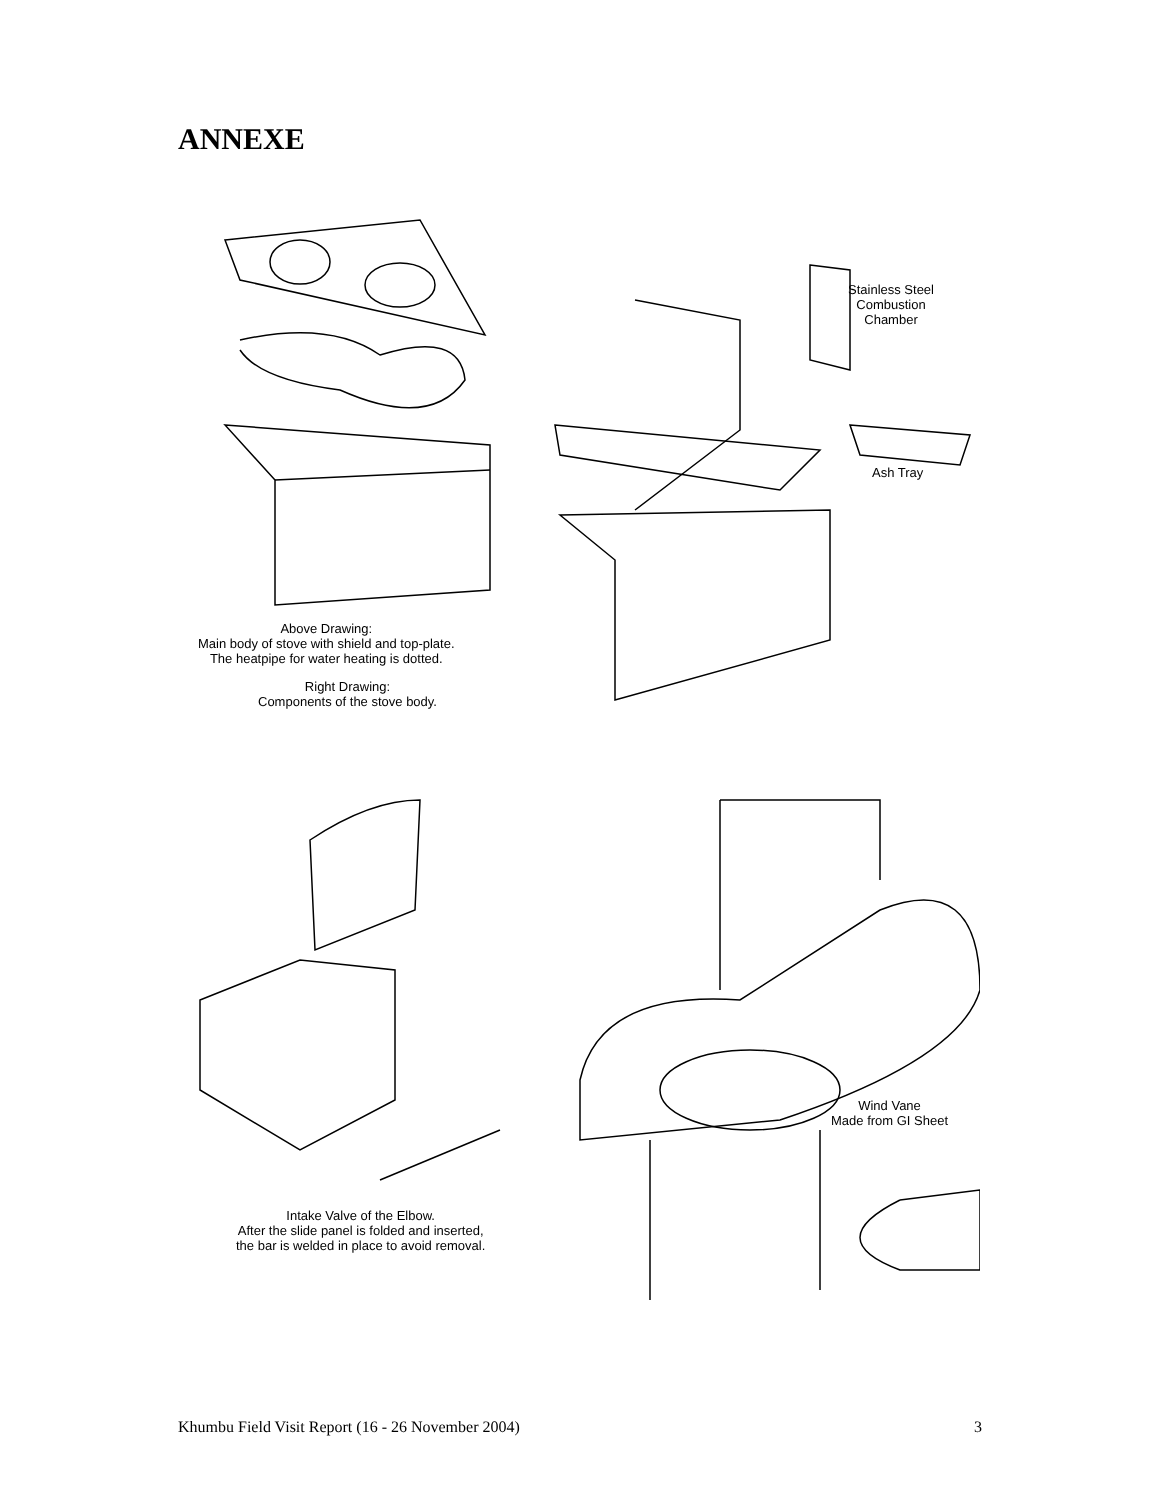ANNEXE
Stainless Steel
Combustion
Chamber
Ash Tray
Above Drawing:
Main body of stove with shield and top-plate.
The heatpipe for water heating is dotted.
Right Drawing:
Components of the stove body.
Wind Vane
Made from GI Sheet
Intake Valve of the Elbow.
After the slide panel is folded and inserted,
the bar is welded in place to avoid removal.
Khumbu Field Visit Report (16 - 26 November 2004) 3